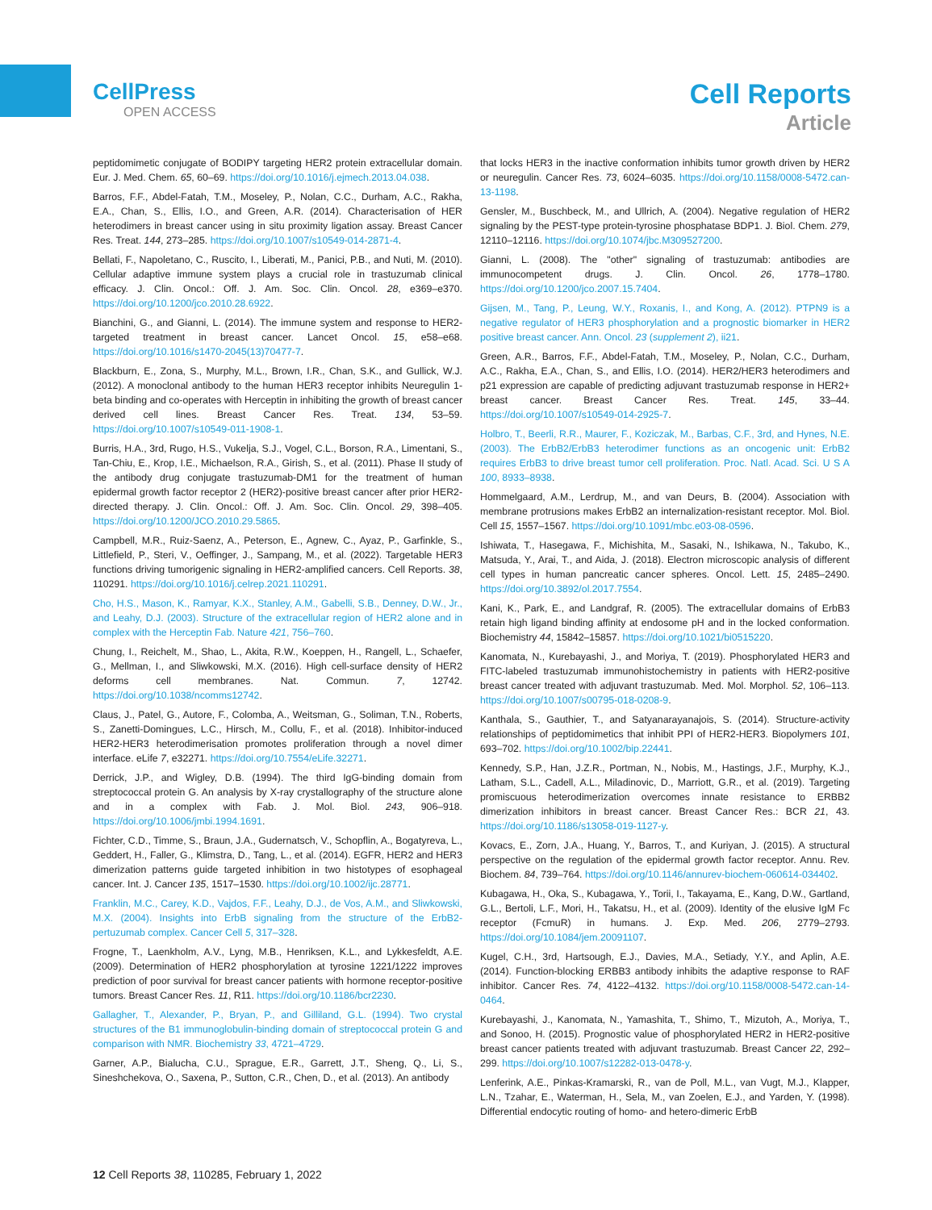CellPress
OPEN ACCESS
Cell Reports
Article
peptidomimetic conjugate of BODIPY targeting HER2 protein extracellular domain. Eur. J. Med. Chem. 65, 60–69. https://doi.org/10.1016/j.ejmech.2013.04.038.
Barros, F.F., Abdel-Fatah, T.M., Moseley, P., Nolan, C.C., Durham, A.C., Rakha, E.A., Chan, S., Ellis, I.O., and Green, A.R. (2014). Characterisation of HER heterodimers in breast cancer using in situ proximity ligation assay. Breast Cancer Res. Treat. 144, 273–285. https://doi.org/10.1007/s10549-014-2871-4.
Bellati, F., Napoletano, C., Ruscito, I., Liberati, M., Panici, P.B., and Nuti, M. (2010). Cellular adaptive immune system plays a crucial role in trastuzumab clinical efficacy. J. Clin. Oncol.: Off. J. Am. Soc. Clin. Oncol. 28, e369–e370. https://doi.org/10.1200/jco.2010.28.6922.
Bianchini, G., and Gianni, L. (2014). The immune system and response to HER2-targeted treatment in breast cancer. Lancet Oncol. 15, e58–e68. https://doi.org/10.1016/s1470-2045(13)70477-7.
Blackburn, E., Zona, S., Murphy, M.L., Brown, I.R., Chan, S.K., and Gullick, W.J. (2012). A monoclonal antibody to the human HER3 receptor inhibits Neuregulin 1-beta binding and co-operates with Herceptin in inhibiting the growth of breast cancer derived cell lines. Breast Cancer Res. Treat. 134, 53–59. https://doi.org/10.1007/s10549-011-1908-1.
Burris, H.A., 3rd, Rugo, H.S., Vukelja, S.J., Vogel, C.L., Borson, R.A., Limentani, S., Tan-Chiu, E., Krop, I.E., Michaelson, R.A., Girish, S., et al. (2011). Phase II study of the antibody drug conjugate trastuzumab-DM1 for the treatment of human epidermal growth factor receptor 2 (HER2)-positive breast cancer after prior HER2-directed therapy. J. Clin. Oncol.: Off. J. Am. Soc. Clin. Oncol. 29, 398–405. https://doi.org/10.1200/JCO.2010.29.5865.
Campbell, M.R., Ruiz-Saenz, A., Peterson, E., Agnew, C., Ayaz, P., Garfinkle, S., Littlefield, P., Steri, V., Oeffinger, J., Sampang, M., et al. (2022). Targetable HER3 functions driving tumorigenic signaling in HER2-amplified cancers. Cell Reports. 38, 110291. https://doi.org/10.1016/j.celrep.2021.110291.
Cho, H.S., Mason, K., Ramyar, K.X., Stanley, A.M., Gabelli, S.B., Denney, D.W., Jr., and Leahy, D.J. (2003). Structure of the extracellular region of HER2 alone and in complex with the Herceptin Fab. Nature 421, 756–760.
Chung, I., Reichelt, M., Shao, L., Akita, R.W., Koeppen, H., Rangell, L., Schaefer, G., Mellman, I., and Sliwkowski, M.X. (2016). High cell-surface density of HER2 deforms cell membranes. Nat. Commun. 7, 12742. https://doi.org/10.1038/ncomms12742.
Claus, J., Patel, G., Autore, F., Colomba, A., Weitsman, G., Soliman, T.N., Roberts, S., Zanetti-Domingues, L.C., Hirsch, M., Collu, F., et al. (2018). Inhibitor-induced HER2-HER3 heterodimerisation promotes proliferation through a novel dimer interface. eLife 7, e32271. https://doi.org/10.7554/eLife.32271.
Derrick, J.P., and Wigley, D.B. (1994). The third IgG-binding domain from streptococcal protein G. An analysis by X-ray crystallography of the structure alone and in a complex with Fab. J. Mol. Biol. 243, 906–918. https://doi.org/10.1006/jmbi.1994.1691.
Fichter, C.D., Timme, S., Braun, J.A., Gudernatsch, V., Schopflin, A., Bogatyreva, L., Geddert, H., Faller, G., Klimstra, D., Tang, L., et al. (2014). EGFR, HER2 and HER3 dimerization patterns guide targeted inhibition in two histotypes of esophageal cancer. Int. J. Cancer 135, 1517–1530. https://doi.org/10.1002/ijc.28771.
Franklin, M.C., Carey, K.D., Vajdos, F.F., Leahy, D.J., de Vos, A.M., and Sliwkowski, M.X. (2004). Insights into ErbB signaling from the structure of the ErbB2-pertuzumab complex. Cancer Cell 5, 317–328.
Frogne, T., Laenkholm, A.V., Lyng, M.B., Henriksen, K.L., and Lykkesfeldt, A.E. (2009). Determination of HER2 phosphorylation at tyrosine 1221/1222 improves prediction of poor survival for breast cancer patients with hormone receptor-positive tumors. Breast Cancer Res. 11, R11. https://doi.org/10.1186/bcr2230.
Gallagher, T., Alexander, P., Bryan, P., and Gilliland, G.L. (1994). Two crystal structures of the B1 immunoglobulin-binding domain of streptococcal protein G and comparison with NMR. Biochemistry 33, 4721–4729.
Garner, A.P., Bialucha, C.U., Sprague, E.R., Garrett, J.T., Sheng, Q., Li, S., Sineshchekova, O., Saxena, P., Sutton, C.R., Chen, D., et al. (2013). An antibody
that locks HER3 in the inactive conformation inhibits tumor growth driven by HER2 or neuregulin. Cancer Res. 73, 6024–6035. https://doi.org/10.1158/0008-5472.can-13-1198.
Gensler, M., Buschbeck, M., and Ullrich, A. (2004). Negative regulation of HER2 signaling by the PEST-type protein-tyrosine phosphatase BDP1. J. Biol. Chem. 279, 12110–12116. https://doi.org/10.1074/jbc.M309527200.
Gianni, L. (2008). The "other" signaling of trastuzumab: antibodies are immunocompetent drugs. J. Clin. Oncol. 26, 1778–1780. https://doi.org/10.1200/jco.2007.15.7404.
Gijsen, M., Tang, P., Leung, W.Y., Roxanis, I., and Kong, A. (2012). PTPN9 is a negative regulator of HER3 phosphorylation and a prognostic biomarker in HER2 positive breast cancer. Ann. Oncol. 23 (supplement 2), ii21.
Green, A.R., Barros, F.F., Abdel-Fatah, T.M., Moseley, P., Nolan, C.C., Durham, A.C., Rakha, E.A., Chan, S., and Ellis, I.O. (2014). HER2/HER3 heterodimers and p21 expression are capable of predicting adjuvant trastuzumab response in HER2+ breast cancer. Breast Cancer Res. Treat. 145, 33–44. https://doi.org/10.1007/s10549-014-2925-7.
Holbro, T., Beerli, R.R., Maurer, F., Koziczak, M., Barbas, C.F., 3rd, and Hynes, N.E. (2003). The ErbB2/ErbB3 heterodimer functions as an oncogenic unit: ErbB2 requires ErbB3 to drive breast tumor cell proliferation. Proc. Natl. Acad. Sci. U S A 100, 8933–8938.
Hommelgaard, A.M., Lerdrup, M., and van Deurs, B. (2004). Association with membrane protrusions makes ErbB2 an internalization-resistant receptor. Mol. Biol. Cell 15, 1557–1567. https://doi.org/10.1091/mbc.e03-08-0596.
Ishiwata, T., Hasegawa, F., Michishita, M., Sasaki, N., Ishikawa, N., Takubo, K., Matsuda, Y., Arai, T., and Aida, J. (2018). Electron microscopic analysis of different cell types in human pancreatic cancer spheres. Oncol. Lett. 15, 2485–2490. https://doi.org/10.3892/ol.2017.7554.
Kani, K., Park, E., and Landgraf, R. (2005). The extracellular domains of ErbB3 retain high ligand binding affinity at endosome pH and in the locked conformation. Biochemistry 44, 15842–15857. https://doi.org/10.1021/bi0515220.
Kanomata, N., Kurebayashi, J., and Moriya, T. (2019). Phosphorylated HER3 and FITC-labeled trastuzumab immunohistochemistry in patients with HER2-positive breast cancer treated with adjuvant trastuzumab. Med. Mol. Morphol. 52, 106–113. https://doi.org/10.1007/s00795-018-0208-9.
Kanthala, S., Gauthier, T., and Satyanarayanajois, S. (2014). Structure-activity relationships of peptidomimetics that inhibit PPI of HER2-HER3. Biopolymers 101, 693–702. https://doi.org/10.1002/bip.22441.
Kennedy, S.P., Han, J.Z.R., Portman, N., Nobis, M., Hastings, J.F., Murphy, K.J., Latham, S.L., Cadell, A.L., Miladinovic, D., Marriott, G.R., et al. (2019). Targeting promiscuous heterodimerization overcomes innate resistance to ERBB2 dimerization inhibitors in breast cancer. Breast Cancer Res.: BCR 21, 43. https://doi.org/10.1186/s13058-019-1127-y.
Kovacs, E., Zorn, J.A., Huang, Y., Barros, T., and Kuriyan, J. (2015). A structural perspective on the regulation of the epidermal growth factor receptor. Annu. Rev. Biochem. 84, 739–764. https://doi.org/10.1146/annurev-biochem-060614-034402.
Kubagawa, H., Oka, S., Kubagawa, Y., Torii, I., Takayama, E., Kang, D.W., Gartland, G.L., Bertoli, L.F., Mori, H., Takatsu, H., et al. (2009). Identity of the elusive IgM Fc receptor (FcmuR) in humans. J. Exp. Med. 206, 2779–2793. https://doi.org/10.1084/jem.20091107.
Kugel, C.H., 3rd, Hartsough, E.J., Davies, M.A., Setiady, Y.Y., and Aplin, A.E. (2014). Function-blocking ERBB3 antibody inhibits the adaptive response to RAF inhibitor. Cancer Res. 74, 4122–4132. https://doi.org/10.1158/0008-5472.can-14-0464.
Kurebayashi, J., Kanomata, N., Yamashita, T., Shimo, T., Mizutoh, A., Moriya, T., and Sonoo, H. (2015). Prognostic value of phosphorylated HER2 in HER2-positive breast cancer patients treated with adjuvant trastuzumab. Breast Cancer 22, 292–299. https://doi.org/10.1007/s12282-013-0478-y.
Lenferink, A.E., Pinkas-Kramarski, R., van de Poll, M.L., van Vugt, M.J., Klapper, L.N., Tzahar, E., Waterman, H., Sela, M., van Zoelen, E.J., and Yarden, Y. (1998). Differential endocytic routing of homo- and hetero-dimeric ErbB
12 Cell Reports 38, 110285, February 1, 2022